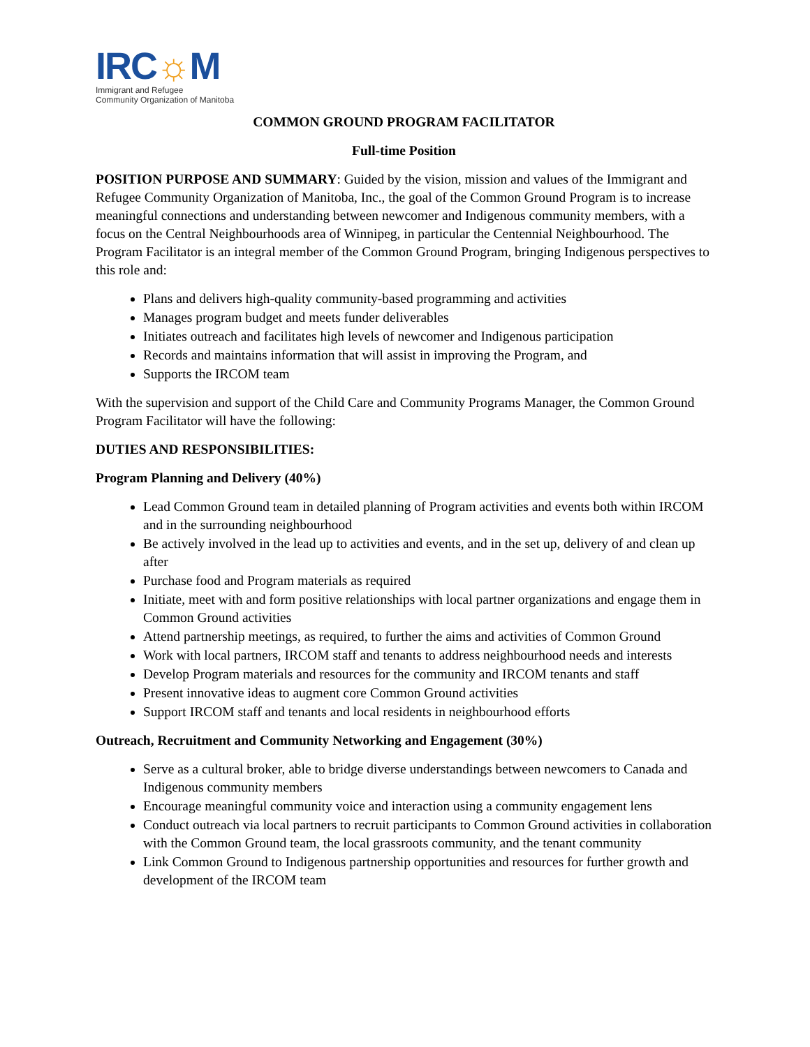IRC☼M
Immigrant and Refugee
Community Organization of Manitoba
COMMON GROUND PROGRAM FACILITATOR
Full-time Position
POSITION PURPOSE AND SUMMARY: Guided by the vision, mission and values of the Immigrant and Refugee Community Organization of Manitoba, Inc., the goal of the Common Ground Program is to increase meaningful connections and understanding between newcomer and Indigenous community members, with a focus on the Central Neighbourhoods area of Winnipeg, in particular the Centennial Neighbourhood. The Program Facilitator is an integral member of the Common Ground Program, bringing Indigenous perspectives to this role and:
Plans and delivers high-quality community-based programming and activities
Manages program budget and meets funder deliverables
Initiates outreach and facilitates high levels of newcomer and Indigenous participation
Records and maintains information that will assist in improving the Program, and
Supports the IRCOM team
With the supervision and support of the Child Care and Community Programs Manager, the Common Ground Program Facilitator will have the following:
DUTIES AND RESPONSIBILITIES:
Program Planning and Delivery (40%)
Lead Common Ground team in detailed planning of Program activities and events both within IRCOM and in the surrounding neighbourhood
Be actively involved in the lead up to activities and events, and in the set up, delivery of and clean up after
Purchase food and Program materials as required
Initiate, meet with and form positive relationships with local partner organizations and engage them in Common Ground activities
Attend partnership meetings, as required, to further the aims and activities of Common Ground
Work with local partners, IRCOM staff and tenants to address neighbourhood needs and interests
Develop Program materials and resources for the community and IRCOM tenants and staff
Present innovative ideas to augment core Common Ground activities
Support IRCOM staff and tenants and local residents in neighbourhood efforts
Outreach, Recruitment and Community Networking and Engagement (30%)
Serve as a cultural broker, able to bridge diverse understandings between newcomers to Canada and Indigenous community members
Encourage meaningful community voice and interaction using a community engagement lens
Conduct outreach via local partners to recruit participants to Common Ground activities in collaboration with the Common Ground team, the local grassroots community, and the tenant community
Link Common Ground to Indigenous partnership opportunities and resources for further growth and development of the IRCOM team